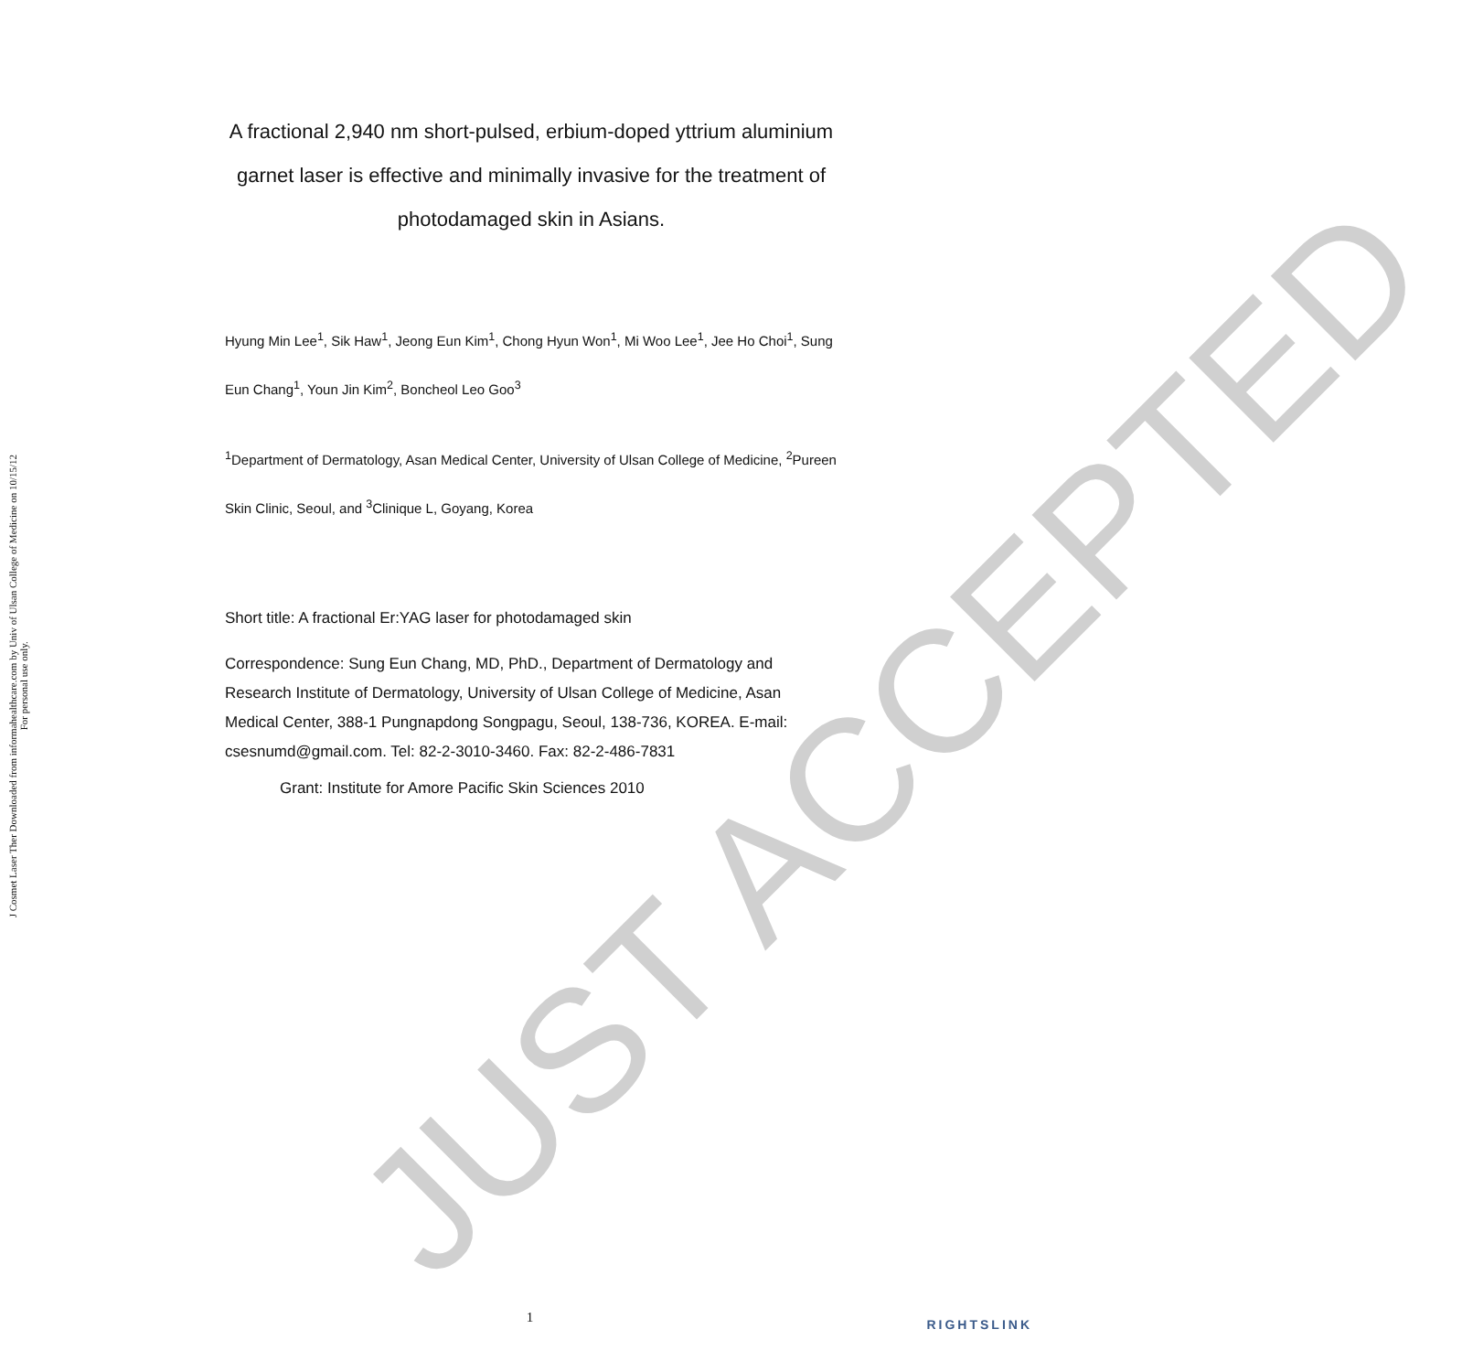J Cosmet Laser Ther Downloaded from informahealthcare.com by Univ of Ulsan College of Medicine on 10/15/12
For personal use only.
A fractional 2,940 nm short-pulsed, erbium-doped yttrium aluminium garnet laser is effective and minimally invasive for the treatment of photodamaged skin in Asians.
Hyung Min Lee<sup>1</sup>, Sik Haw<sup>1</sup>, Jeong Eun Kim<sup>1</sup>, Chong Hyun Won<sup>1</sup>, Mi Woo Lee<sup>1</sup>, Jee Ho Choi<sup>1</sup>, Sung Eun Chang<sup>1</sup>, Youn Jin Kim<sup>2</sup>, Boncheol Leo Goo<sup>3</sup>
<sup>1</sup> Department of Dermatology, Asan Medical Center, University of Ulsan College of Medicine, <sup>2</sup>Pureen Skin Clinic, Seoul, and <sup>3</sup>Clinique L, Goyang, Korea
Short title: A fractional Er:YAG laser for photodamaged skin
Correspondence: Sung Eun Chang, MD, PhD., Department of Dermatology and Research Institute of Dermatology, University of Ulsan College of Medicine, Asan Medical Center, 388-1 Pungnapdong Songpagu, Seoul, 138-736, KOREA. E-mail: csesnumd@gmail.com. Tel: 82-2-3010-3460. Fax: 82-2-486-7831
Grant: Institute for Amore Pacific Skin Sciences 2010
JUST ACCEPTED
1 RIGHTSLINK